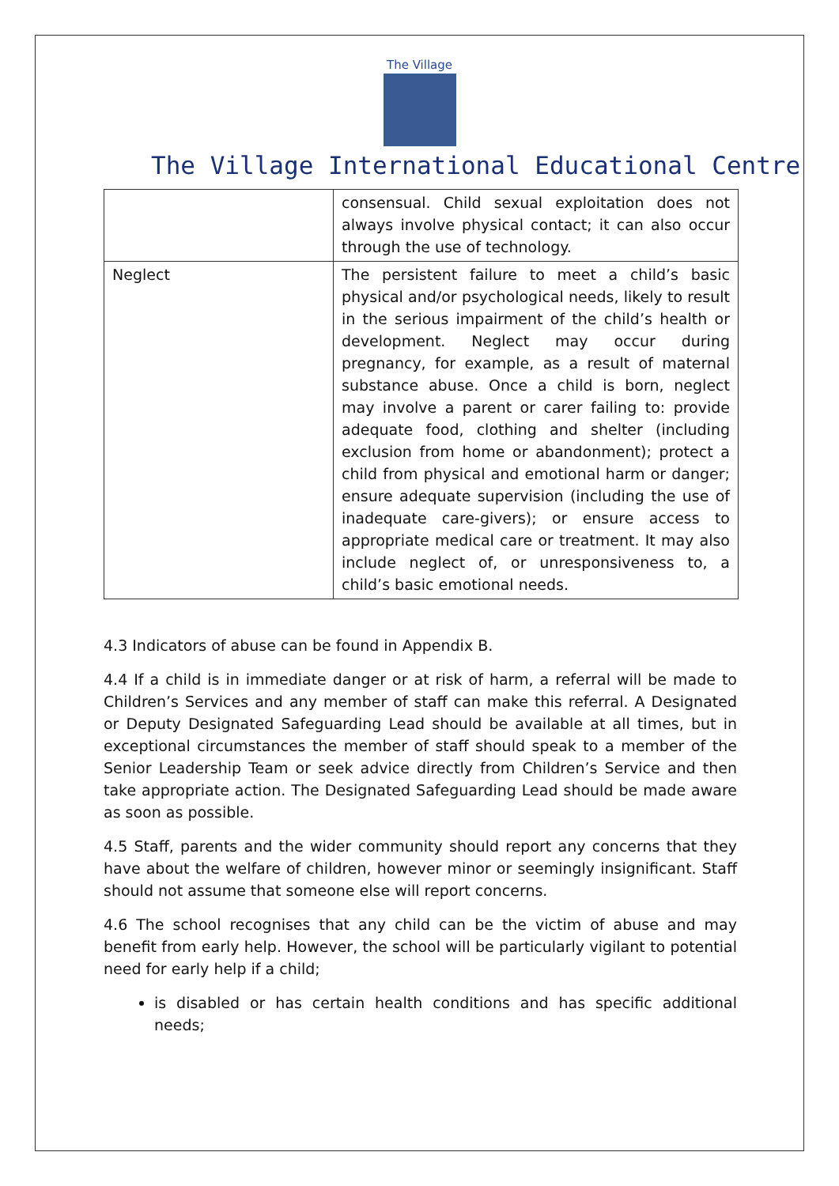The Village
The Village International Educational Centre
| | consensual. Child sexual exploitation does not always involve physical contact; it can also occur through the use of technology. |
| Neglect | The persistent failure to meet a child’s basic physical and/or psychological needs, likely to result in the serious impairment of the child’s health or development. Neglect may occur during pregnancy, for example, as a result of maternal substance abuse. Once a child is born, neglect may involve a parent or carer failing to: provide adequate food, clothing and shelter (including exclusion from home or abandonment); protect a child from physical and emotional harm or danger; ensure adequate supervision (including the use of inadequate care-givers); or ensure access to appropriate medical care or treatment. It may also include neglect of, or unresponsiveness to, a child’s basic emotional needs. |
4.3 Indicators of abuse can be found in Appendix B.
4.4 If a child is in immediate danger or at risk of harm, a referral will be made to Children’s Services and any member of staff can make this referral. A Designated or Deputy Designated Safeguarding Lead should be available at all times, but in exceptional circumstances the member of staff should speak to a member of the Senior Leadership Team or seek advice directly from Children’s Service and then take appropriate action. The Designated Safeguarding Lead should be made aware as soon as possible.
4.5 Staff, parents and the wider community should report any concerns that they have about the welfare of children, however minor or seemingly insignificant. Staff should not assume that someone else will report concerns.
4.6 The school recognises that any child can be the victim of abuse and may benefit from early help. However, the school will be particularly vigilant to potential need for early help if a child;
is disabled or has certain health conditions and has specific additional needs;